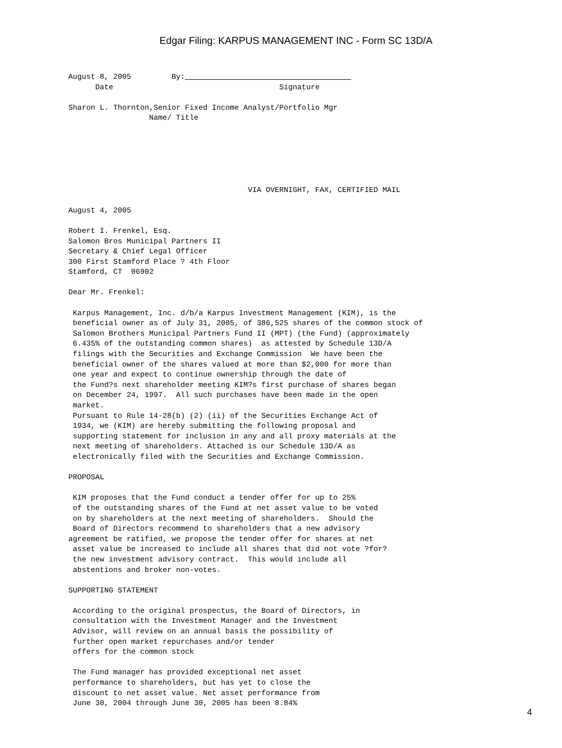Edgar Filing: KARPUS MANAGEMENT INC - Form SC 13D/A
August 8, 2005         By:                                     
      Date                                     Signature

Sharon L. Thornton,Senior Fixed Income Analyst/Portfolio Mgr
                  Name/ Title






                                        VIA OVERNIGHT, FAX, CERTIFIED MAIL

August 4, 2005

Robert I. Frenkel, Esq.
Salomon Bros Municipal Partners II
Secretary & Chief Legal Officer
300 First Stamford Place ? 4th Floor
Stamford, CT  06902

Dear Mr. Frenkel:

 Karpus Management, Inc. d/b/a Karpus Investment Management (KIM), is the
 beneficial owner as of July 31, 2005, of 386,525 shares of the common stock of
 Salomon Brothers Municipal Partners Fund II (MPT) (the Fund) (approximately
 6.435% of the outstanding common shares)  as attested by Schedule 13D/A
 filings with the Securities and Exchange Commission  We have been the
 beneficial owner of the shares valued at more than $2,000 for more than
 one year and expect to continue ownership through the date of
 the Fund?s next shareholder meeting KIM?s first purchase of shares began
 on December 24, 1997.  All such purchases have been made in the open
 market.
 Pursuant to Rule 14-28(b) (2) (ii) of the Securities Exchange Act of
 1934, we (KIM) are hereby submitting the following proposal and
 supporting statement for inclusion in any and all proxy materials at the
 next meeting of shareholders. Attached is our Schedule 13D/A as
 electronically filed with the Securities and Exchange Commission.

PROPOSAL

 KIM proposes that the Fund conduct a tender offer for up to 25%
 of the outstanding shares of the Fund at net asset value to be voted
 on by shareholders at the next meeting of shareholders.  Should the
 Board of Directors recommend to shareholders that a new advisory
agreement be ratified, we propose the tender offer for shares at net
 asset value be increased to include all shares that did not vote ?for?
 the new investment advisory contract.  This would include all
 abstentions and broker non-votes.

SUPPORTING STATEMENT

 According to the original prospectus, the Board of Directors, in
 consultation with the Investment Manager and the Investment
 Advisor, will review on an annual basis the possibility of
 further open market repurchases and/or tender
 offers for the common stock

 The Fund manager has provided exceptional net asset
 performance to shareholders, but has yet to close the
 discount to net asset value. Net asset performance from
 June 30, 2004 through June 30, 2005 has been 8.84%
4